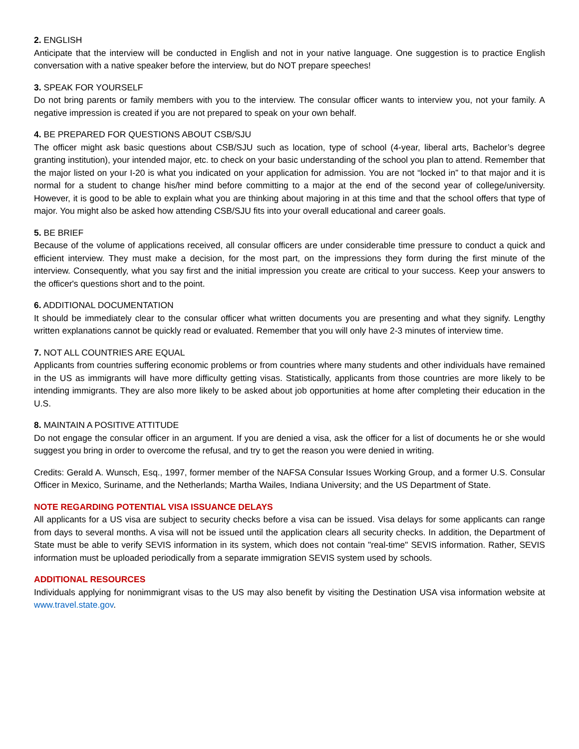2. ENGLISH
Anticipate that the interview will be conducted in English and not in your native language. One suggestion is to practice English conversation with a native speaker before the interview, but do NOT prepare speeches!
3. SPEAK FOR YOURSELF
Do not bring parents or family members with you to the interview. The consular officer wants to interview you, not your family. A negative impression is created if you are not prepared to speak on your own behalf.
4. BE PREPARED FOR QUESTIONS ABOUT CSB/SJU
The officer might ask basic questions about CSB/SJU such as location, type of school (4-year, liberal arts, Bachelor’s degree granting institution), your intended major, etc. to check on your basic understanding of the school you plan to attend. Remember that the major listed on your I-20 is what you indicated on your application for admission. You are not “locked in” to that major and it is normal for a student to change his/her mind before committing to a major at the end of the second year of college/university. However, it is good to be able to explain what you are thinking about majoring in at this time and that the school offers that type of major. You might also be asked how attending CSB/SJU fits into your overall educational and career goals.
5. BE BRIEF
Because of the volume of applications received, all consular officers are under considerable time pressure to conduct a quick and efficient interview. They must make a decision, for the most part, on the impressions they form during the first minute of the interview. Consequently, what you say first and the initial impression you create are critical to your success. Keep your answers to the officer's questions short and to the point.
6. ADDITIONAL DOCUMENTATION
It should be immediately clear to the consular officer what written documents you are presenting and what they signify. Lengthy written explanations cannot be quickly read or evaluated. Remember that you will only have 2-3 minutes of interview time.
7. NOT ALL COUNTRIES ARE EQUAL
Applicants from countries suffering economic problems or from countries where many students and other individuals have remained in the US as immigrants will have more difficulty getting visas. Statistically, applicants from those countries are more likely to be intending immigrants. They are also more likely to be asked about job opportunities at home after completing their education in the U.S.
8. MAINTAIN A POSITIVE ATTITUDE
Do not engage the consular officer in an argument. If you are denied a visa, ask the officer for a list of documents he or she would suggest you bring in order to overcome the refusal, and try to get the reason you were denied in writing.
Credits: Gerald A. Wunsch, Esq., 1997, former member of the NAFSA Consular Issues Working Group, and a former U.S. Consular Officer in Mexico, Suriname, and the Netherlands; Martha Wailes, Indiana University; and the US Department of State.
NOTE REGARDING POTENTIAL VISA ISSUANCE DELAYS
All applicants for a US visa are subject to security checks before a visa can be issued. Visa delays for some applicants can range from days to several months. A visa will not be issued until the application clears all security checks. In addition, the Department of State must be able to verify SEVIS information in its system, which does not contain "real-time" SEVIS information. Rather, SEVIS information must be uploaded periodically from a separate immigration SEVIS system used by schools.
ADDITIONAL RESOURCES
Individuals applying for nonimmigrant visas to the US may also benefit by visiting the Destination USA visa information website at www.travel.state.gov.